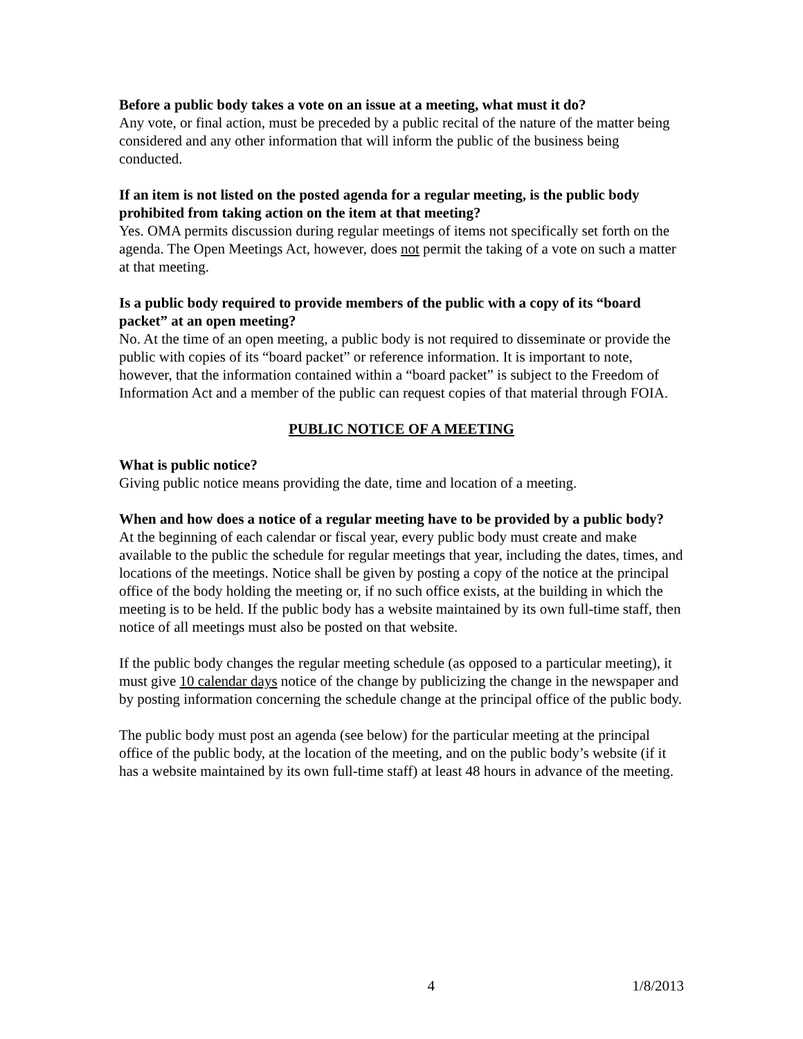Before a public body takes a vote on an issue at a meeting, what must it do?
Any vote, or final action, must be preceded by a public recital of the nature of the matter being considered and any other information that will inform the public of the business being conducted.
If an item is not listed on the posted agenda for a regular meeting, is the public body prohibited from taking action on the item at that meeting?
Yes. OMA permits discussion during regular meetings of items not specifically set forth on the agenda. The Open Meetings Act, however, does not permit the taking of a vote on such a matter at that meeting.
Is a public body required to provide members of the public with a copy of its “board packet” at an open meeting?
No. At the time of an open meeting, a public body is not required to disseminate or provide the public with copies of its “board packet” or reference information. It is important to note, however, that the information contained within a “board packet” is subject to the Freedom of Information Act and a member of the public can request copies of that material through FOIA.
PUBLIC NOTICE OF A MEETING
What is public notice?
Giving public notice means providing the date, time and location of a meeting.
When and how does a notice of a regular meeting have to be provided by a public body?
At the beginning of each calendar or fiscal year, every public body must create and make available to the public the schedule for regular meetings that year, including the dates, times, and locations of the meetings. Notice shall be given by posting a copy of the notice at the principal office of the body holding the meeting or, if no such office exists, at the building in which the meeting is to be held. If the public body has a website maintained by its own full-time staff, then notice of all meetings must also be posted on that website.
If the public body changes the regular meeting schedule (as opposed to a particular meeting), it must give 10 calendar days notice of the change by publicizing the change in the newspaper and by posting information concerning the schedule change at the principal office of the public body.
The public body must post an agenda (see below) for the particular meeting at the principal office of the public body, at the location of the meeting, and on the public body’s website (if it has a website maintained by its own full-time staff) at least 48 hours in advance of the meeting.
4 1/8/2013